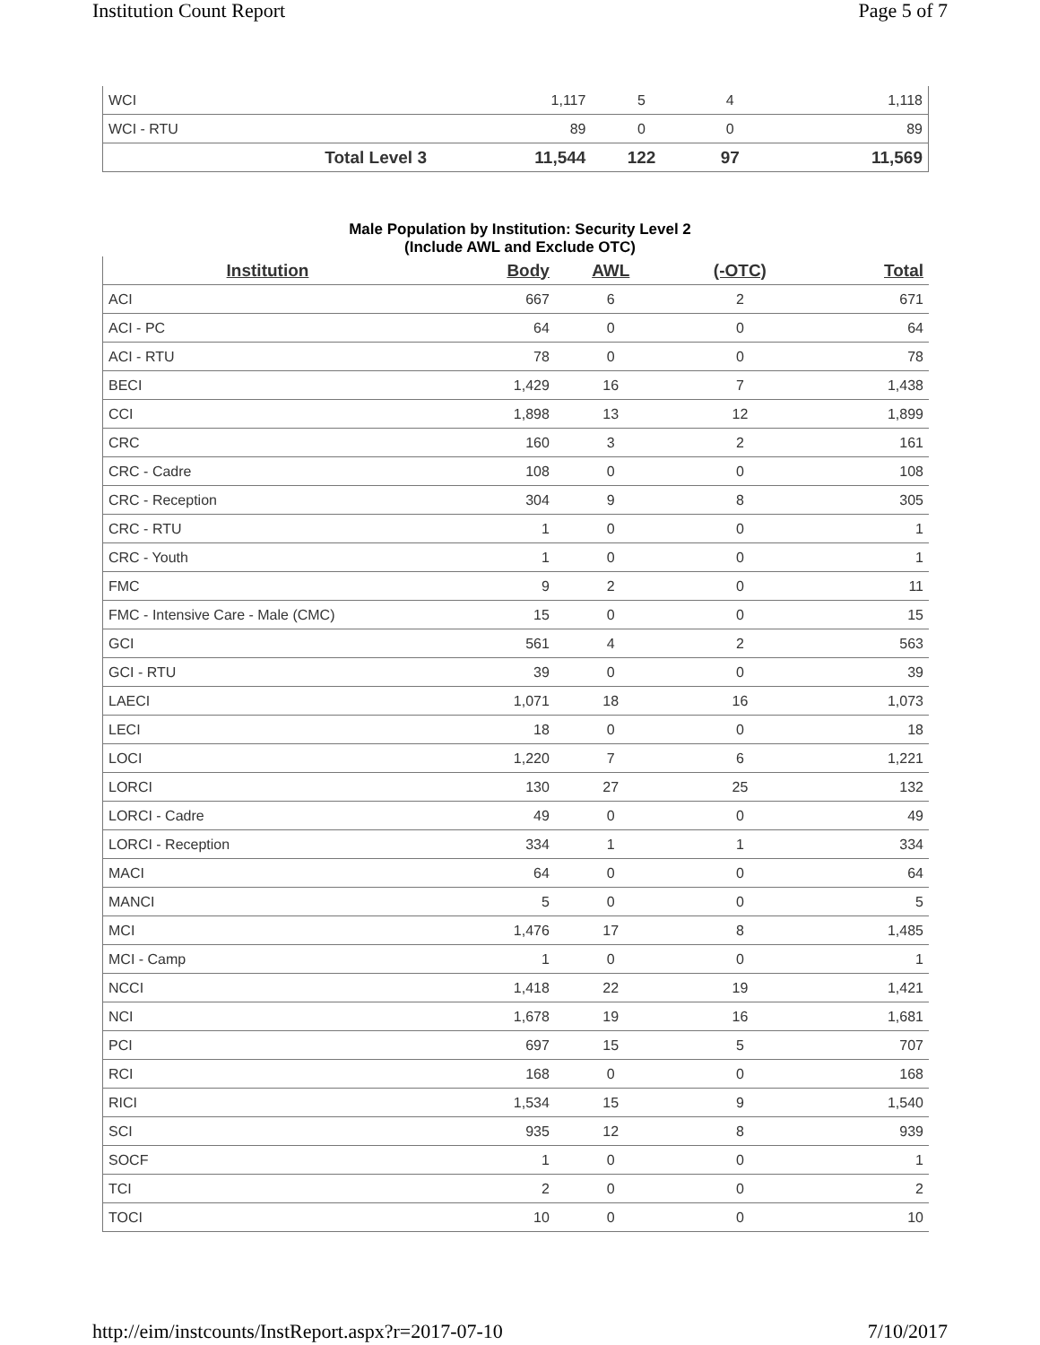Institution Count Report Page 5 of 7
| WCI | 1,117 | 5 | 4 | 1,118 |
| WCI - RTU | 89 | 0 | 0 | 89 |
| Total Level 3 | 11,544 | 122 | 97 | 11,569 |
Male Population by Institution: Security Level 2
(Include AWL and Exclude OTC)
| Institution | Body | AWL | (-OTC) | Total |
| --- | --- | --- | --- | --- |
| ACI | 667 | 6 | 2 | 671 |
| ACI - PC | 64 | 0 | 0 | 64 |
| ACI - RTU | 78 | 0 | 0 | 78 |
| BECI | 1,429 | 16 | 7 | 1,438 |
| CCI | 1,898 | 13 | 12 | 1,899 |
| CRC | 160 | 3 | 2 | 161 |
| CRC - Cadre | 108 | 0 | 0 | 108 |
| CRC - Reception | 304 | 9 | 8 | 305 |
| CRC - RTU | 1 | 0 | 0 | 1 |
| CRC - Youth | 1 | 0 | 0 | 1 |
| FMC | 9 | 2 | 0 | 11 |
| FMC - Intensive Care - Male (CMC) | 15 | 0 | 0 | 15 |
| GCI | 561 | 4 | 2 | 563 |
| GCI - RTU | 39 | 0 | 0 | 39 |
| LAECI | 1,071 | 18 | 16 | 1,073 |
| LECI | 18 | 0 | 0 | 18 |
| LOCI | 1,220 | 7 | 6 | 1,221 |
| LORCI | 130 | 27 | 25 | 132 |
| LORCI - Cadre | 49 | 0 | 0 | 49 |
| LORCI - Reception | 334 | 1 | 1 | 334 |
| MACI | 64 | 0 | 0 | 64 |
| MANCI | 5 | 0 | 0 | 5 |
| MCI | 1,476 | 17 | 8 | 1,485 |
| MCI - Camp | 1 | 0 | 0 | 1 |
| NCCI | 1,418 | 22 | 19 | 1,421 |
| NCI | 1,678 | 19 | 16 | 1,681 |
| PCI | 697 | 15 | 5 | 707 |
| RCI | 168 | 0 | 0 | 168 |
| RICI | 1,534 | 15 | 9 | 1,540 |
| SCI | 935 | 12 | 8 | 939 |
| SOCF | 1 | 0 | 0 | 1 |
| TCI | 2 | 0 | 0 | 2 |
| TOCI | 10 | 0 | 0 | 10 |
http://eim/instcounts/InstReport.aspx?r=2017-07-10 7/10/2017